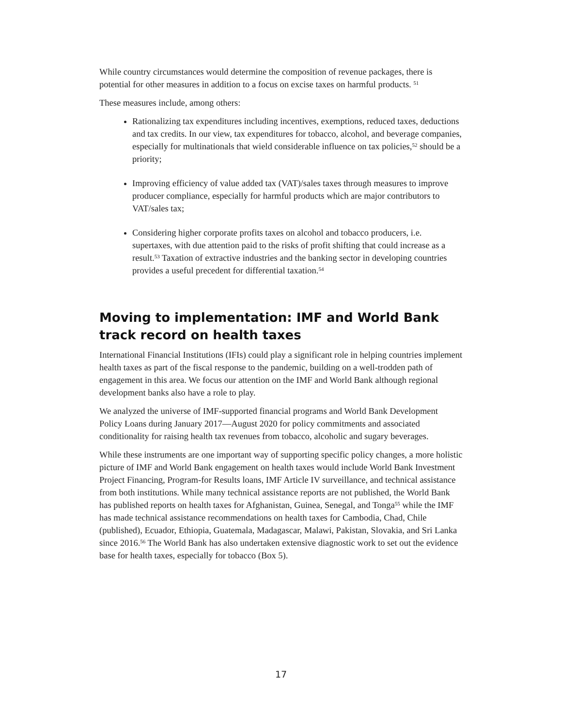While country circumstances would determine the composition of revenue packages, there is potential for other measures in addition to a focus on excise taxes on harmful products. <sup>51</sup>
These measures include, among others:
Rationalizing tax expenditures including incentives, exemptions, reduced taxes, deductions and tax credits. In our view, tax expenditures for tobacco, alcohol, and beverage companies, especially for multinationals that wield considerable influence on tax policies,<sup>52</sup> should be a priority;
Improving efficiency of value added tax (VAT)/sales taxes through measures to improve producer compliance, especially for harmful products which are major contributors to VAT/sales tax;
Considering higher corporate profits taxes on alcohol and tobacco producers, i.e. supertaxes, with due attention paid to the risks of profit shifting that could increase as a result.<sup>53</sup> Taxation of extractive industries and the banking sector in developing countries provides a useful precedent for differential taxation.<sup>54</sup>
Moving to implementation: IMF and World Bank track record on health taxes
International Financial Institutions (IFIs) could play a significant role in helping countries implement health taxes as part of the fiscal response to the pandemic, building on a well-trodden path of engagement in this area. We focus our attention on the IMF and World Bank although regional development banks also have a role to play.
We analyzed the universe of IMF-supported financial programs and World Bank Development Policy Loans during January 2017—August 2020 for policy commitments and associated conditionality for raising health tax revenues from tobacco, alcoholic and sugary beverages.
While these instruments are one important way of supporting specific policy changes, a more holistic picture of IMF and World Bank engagement on health taxes would include World Bank Investment Project Financing, Program-for Results loans, IMF Article IV surveillance, and technical assistance from both institutions. While many technical assistance reports are not published, the World Bank has published reports on health taxes for Afghanistan, Guinea, Senegal, and Tonga<sup>55</sup> while the IMF has made technical assistance recommendations on health taxes for Cambodia, Chad, Chile (published), Ecuador, Ethiopia, Guatemala, Madagascar, Malawi, Pakistan, Slovakia, and Sri Lanka since 2016.<sup>56</sup> The World Bank has also undertaken extensive diagnostic work to set out the evidence base for health taxes, especially for tobacco (Box 5).
17